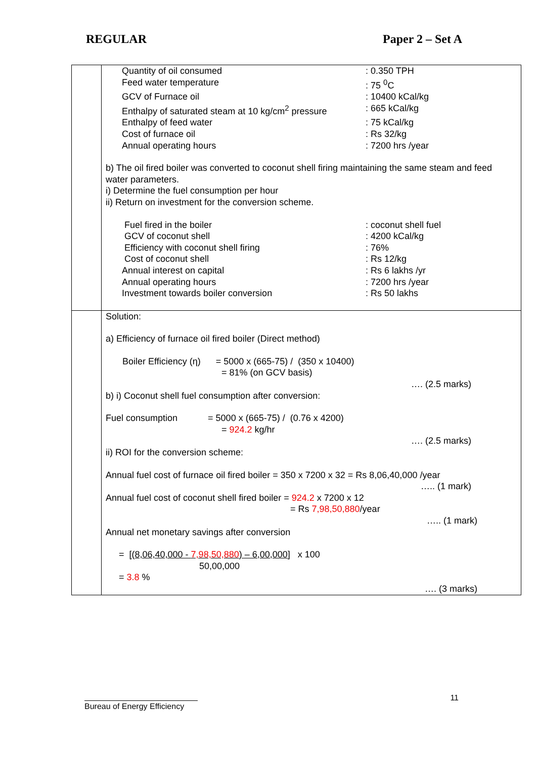REGULAR Paper 2 – Set A
| | Quantity of oil consumed : 0.350 TPH Feed water temperature : 75 <sup>0</sup>C GCV of Furnace oil : 10400 kCal/kg Enthalpy of saturated steam at 10 kg/cm<sup>2</sup> pressure : 665 kCal/kg Enthalpy of feed water : 75 kCal/kg Cost of furnace oil : Rs 32/kg Annual operating hours : 7200 hrs /year b) The oil fired boiler was converted to coconut shell firing maintaining the same steam and feed water parameters. i) Determine the fuel consumption per hour ii) Return on investment for the conversion scheme. Fuel fired in the boiler : coconut shell fuel GCV of coconut shell : 4200 kCal/kg Efficiency with coconut shell firing : 76% Cost of coconut shell : Rs 12/kg Annual interest on capital : Rs 6 lakhs /yr Annual operating hours : 7200 hrs /year Investment towards boiler conversion : Rs 50 lakhs |
| | Solution: a) Efficiency of furnace oil fired boiler (Direct method) Boiler Efficiency (η) = 5000 x (665-75) / (350 x 10400) = 81% (on GCV basis) …. (2.5 marks) b) i) Coconut shell fuel consumption after conversion: Fuel consumption = 5000 x (665-75) / (0.76 x 4200) = 924.2 kg/hr …. (2.5 marks) ii) ROI for the conversion scheme: Annual fuel cost of furnace oil fired boiler = 350 x 7200 x 32 = Rs 8,06,40,000 /year ….. (1 mark) Annual fuel cost of coconut shell fired boiler = 924.2 x 7200 x 12 = Rs 7,98,50,880 /year ….. (1 mark) Annual net monetary savings after conversion = [(8,06,40,000 - 7,98,50,880 ) – 6,00,000] x 100 50,00,000 = 3.8 % …. (3 marks) |
11
Bureau of Energy Efficiency